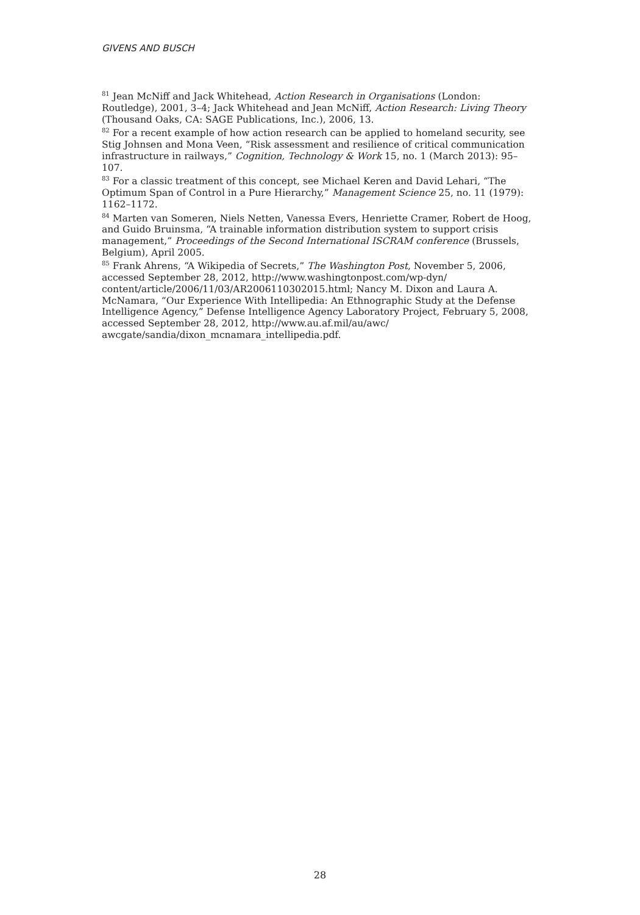GIVENS AND BUSCH
<sup>81</sup> Jean McNiff and Jack Whitehead, Action Research in Organisations (London: Routledge), 2001, 3–4; Jack Whitehead and Jean McNiff, Action Research: Living Theory (Thousand Oaks, CA: SAGE Publications, Inc.), 2006, 13.
<sup>82</sup> For a recent example of how action research can be applied to homeland security, see Stig Johnsen and Mona Veen, “Risk assessment and resilience of critical communication infrastructure in railways,” Cognition, Technology & Work 15, no. 1 (March 2013): 95–107.
<sup>83</sup> For a classic treatment of this concept, see Michael Keren and David Lehari, “The Optimum Span of Control in a Pure Hierarchy,” Management Science 25, no. 11 (1979): 1162–1172.
<sup>84</sup> Marten van Someren, Niels Netten, Vanessa Evers, Henriette Cramer, Robert de Hoog, and Guido Bruinsma, “A trainable information distribution system to support crisis management,” Proceedings of the Second International ISCRAM conference (Brussels, Belgium), April 2005.
<sup>85</sup> Frank Ahrens, “A Wikipedia of Secrets,” The Washington Post, November 5, 2006, accessed September 28, 2012, http://www.washingtonpost.com/wp-dyn/ content/article/2006/11/03/AR2006110302015.html; Nancy M. Dixon and Laura A. McNamara, “Our Experience With Intellipedia: An Ethnographic Study at the Defense Intelligence Agency,” Defense Intelligence Agency Laboratory Project, February 5, 2008, accessed September 28, 2012, http://www.au.af.mil/au/awc/ awcgate/sandia/dixon_mcnamara_intellipedia.pdf.
28